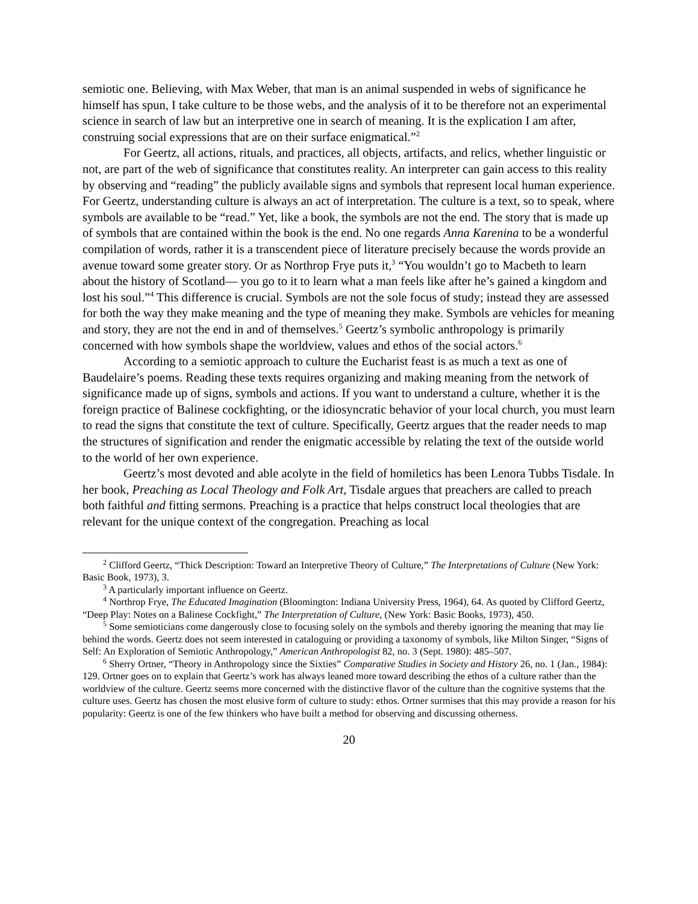semiotic one. Believing, with Max Weber, that man is an animal suspended in webs of significance he himself has spun, I take culture to be those webs, and the analysis of it to be therefore not an experimental science in search of law but an interpretive one in search of meaning. It is the explication I am after, construing social expressions that are on their surface enigmatical.”<sup>2</sup>
For Geertz, all actions, rituals, and practices, all objects, artifacts, and relics, whether linguistic or not, are part of the web of significance that constitutes reality. An interpreter can gain access to this reality by observing and “reading” the publicly available signs and symbols that represent local human experience. For Geertz, understanding culture is always an act of interpretation. The culture is a text, so to speak, where symbols are available to be “read.” Yet, like a book, the symbols are not the end. The story that is made up of symbols that are contained within the book is the end. No one regards Anna Karenina to be a wonderful compilation of words, rather it is a transcendent piece of literature precisely because the words provide an avenue toward some greater story. Or as Northrop Frye puts it,<sup>3</sup> “You wouldn’t go to Macbeth to learn about the history of Scotland— you go to it to learn what a man feels like after he’s gained a kingdom and lost his soul.”<sup>4</sup> This difference is crucial. Symbols are not the sole focus of study; instead they are assessed for both the way they make meaning and the type of meaning they make. Symbols are vehicles for meaning and story, they are not the end in and of themselves.<sup>5</sup> Geertz’s symbolic anthropology is primarily concerned with how symbols shape the worldview, values and ethos of the social actors.<sup>6</sup>
According to a semiotic approach to culture the Eucharist feast is as much a text as one of Baudelaire’s poems. Reading these texts requires organizing and making meaning from the network of significance made up of signs, symbols and actions. If you want to understand a culture, whether it is the foreign practice of Balinese cockfighting, or the idiosyncratic behavior of your local church, you must learn to read the signs that constitute the text of culture. Specifically, Geertz argues that the reader needs to map the structures of signification and render the enigmatic accessible by relating the text of the outside world to the world of her own experience.
Geertz’s most devoted and able acolyte in the field of homiletics has been Lenora Tubbs Tisdale. In her book, Preaching as Local Theology and Folk Art, Tisdale argues that preachers are called to preach both faithful and fitting sermons. Preaching is a practice that helps construct local theologies that are relevant for the unique context of the congregation. Preaching as local
<sup>2</sup> Clifford Geertz, “Thick Description: Toward an Interpretive Theory of Culture,” The Interpretations of Culture (New York: Basic Book, 1973), 3.
<sup>3</sup> A particularly important influence on Geertz.
<sup>4</sup> Northrop Frye, The Educated Imagination (Bloomington: Indiana University Press, 1964), 64. As quoted by Clifford Geertz, “Deep Play: Notes on a Balinese Cockfight,” The Interpretation of Culture, (New York: Basic Books, 1973), 450.
<sup>5</sup> Some semioticians come dangerously close to focusing solely on the symbols and thereby ignoring the meaning that may lie behind the words. Geertz does not seem interested in cataloguing or providing a taxonomy of symbols, like Milton Singer, “Signs of Self: An Exploration of Semiotic Anthropology,” American Anthropologist 82, no. 3 (Sept. 1980): 485–507.
<sup>6</sup> Sherry Ortner, “Theory in Anthropology since the Sixties” Comparative Studies in Society and History 26, no. 1 (Jan., 1984): 129. Ortner goes on to explain that Geertz’s work has always leaned more toward describing the ethos of a culture rather than the worldview of the culture. Geertz seems more concerned with the distinctive flavor of the culture than the cognitive systems that the culture uses. Geertz has chosen the most elusive form of culture to study: ethos. Ortner surmises that this may provide a reason for his popularity: Geertz is one of the few thinkers who have built a method for observing and discussing otherness.
20